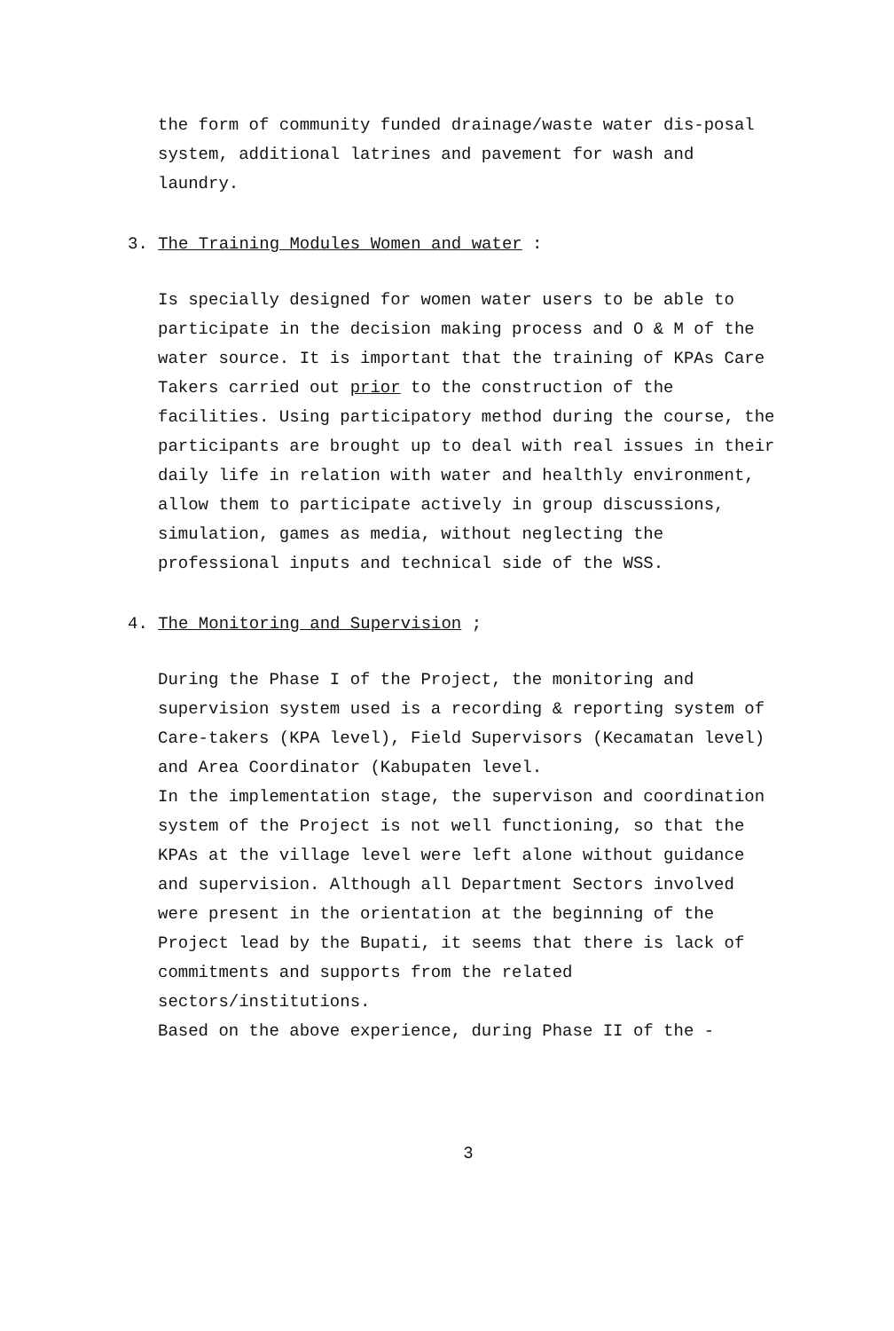the form of community funded drainage/waste water dis-posal system, additional latrines and pavement for wash and laundry.
3. The Training Modules Women and water :
Is specially designed for women water users to be able to participate in the decision making process and O & M of the water source. It is important that the training of KPAs Care Takers carried out prior to the construction of the facilities. Using participatory method during the course, the participants are brought up to deal with real issues in their daily life in relation with water and healthly environment, allow them to participate actively in group discussions, simulation, games as media, without neglecting the professional inputs and technical side of the WSS.
4. The Monitoring and Supervision ;
During the Phase I of the Project, the monitoring and supervision system used is a recording & reporting system of Care-takers (KPA level), Field Supervisors (Kecamatan level) and Area Coordinator (Kabupaten level.
In the implementation stage, the supervison and coordination system of the Project is not well functioning, so that the KPAs at the village level were left alone without guidance and supervision. Although all Department Sectors involved were present in the orientation at the beginning of the Project lead by the Bupati, it seems that there is lack of commitments and supports from the related sectors/institutions.
Based on the above experience, during Phase II of the -
3